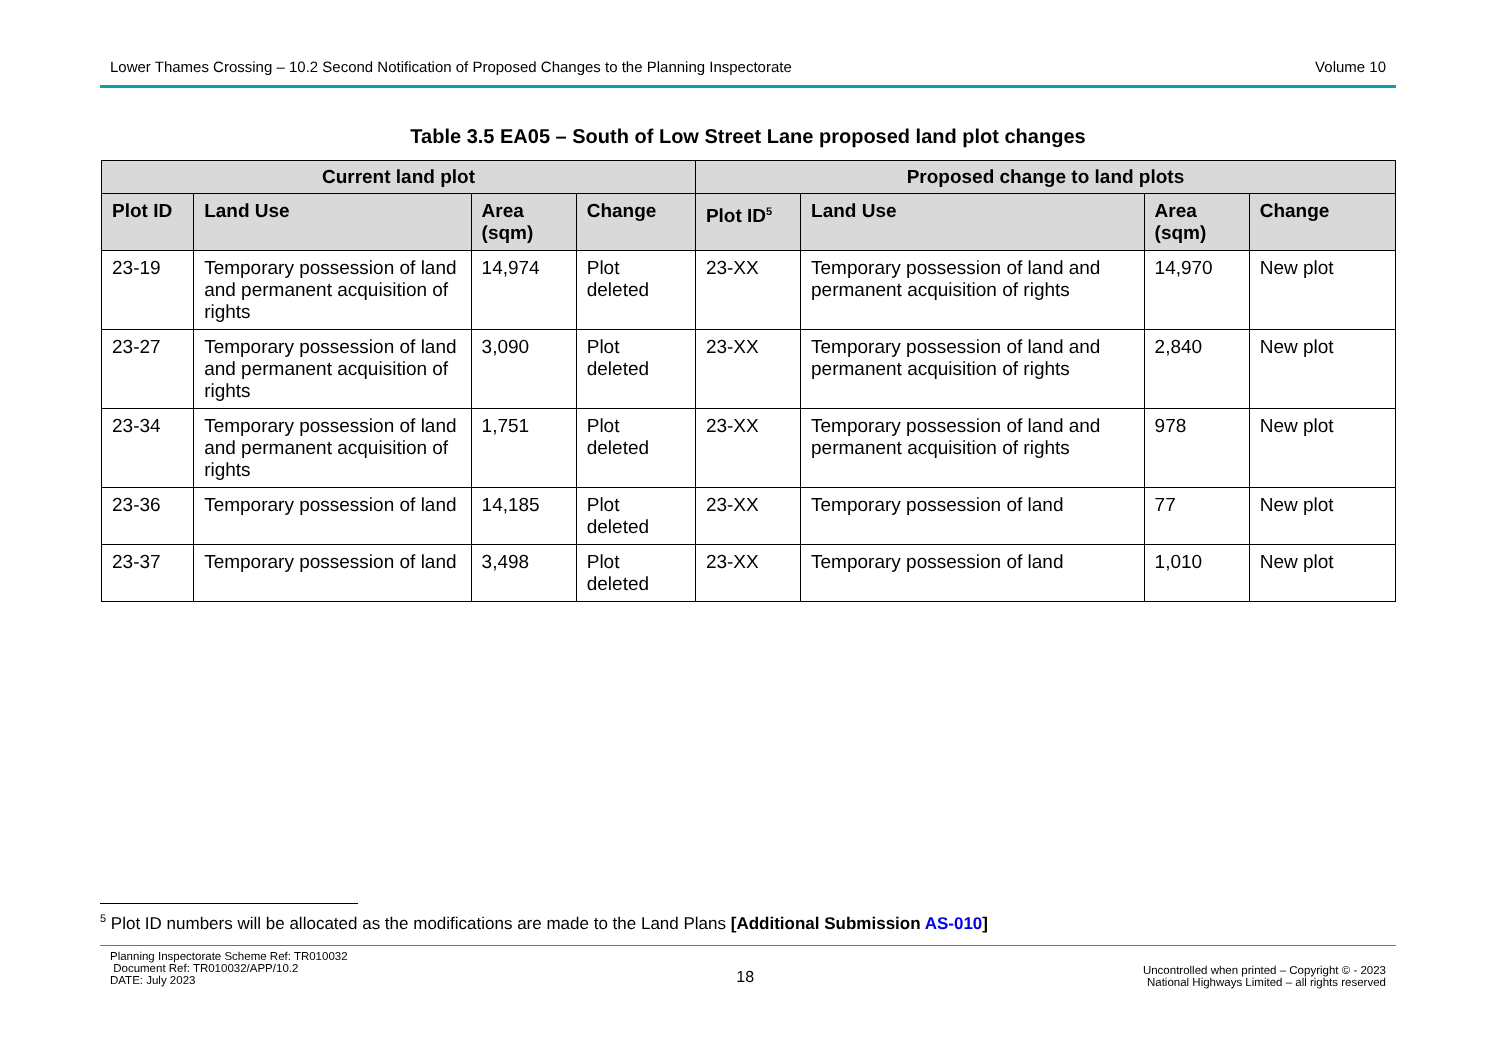Lower Thames Crossing – 10.2 Second Notification of Proposed Changes to the Planning Inspectorate Volume 10
Table 3.5 EA05 – South of Low Street Lane proposed land plot changes
| Current land plot | | | | Proposed change to land plots | | | |
| --- | --- | --- | --- | --- | --- | --- | --- |
| Plot ID | Land Use | Area (sqm) | Change | Plot ID<sup>5</sup> | Land Use | Area (sqm) | Change |
| 23-19 | Temporary possession of land and permanent acquisition of rights | 14,974 | Plot deleted | 23-XX | Temporary possession of land and permanent acquisition of rights | 14,970 | New plot |
| 23-27 | Temporary possession of land and permanent acquisition of rights | 3,090 | Plot deleted | 23-XX | Temporary possession of land and permanent acquisition of rights | 2,840 | New plot |
| 23-34 | Temporary possession of land and permanent acquisition of rights | 1,751 | Plot deleted | 23-XX | Temporary possession of land and permanent acquisition of rights | 978 | New plot |
| 23-36 | Temporary possession of land | 14,185 | Plot deleted | 23-XX | Temporary possession of land | 77 | New plot |
| 23-37 | Temporary possession of land | 3,498 | Plot deleted | 23-XX | Temporary possession of land | 1,010 | New plot |
<sup>5</sup> Plot ID numbers will be allocated as the modifications are made to the Land Plans [Additional Submission AS-010]
Planning Inspectorate Scheme Ref: TR010032
Document Ref: TR010032/APP/10.2
DATE: July 2023
18
Uncontrolled when printed – Copyright © - 2023
National Highways Limited – all rights reserved